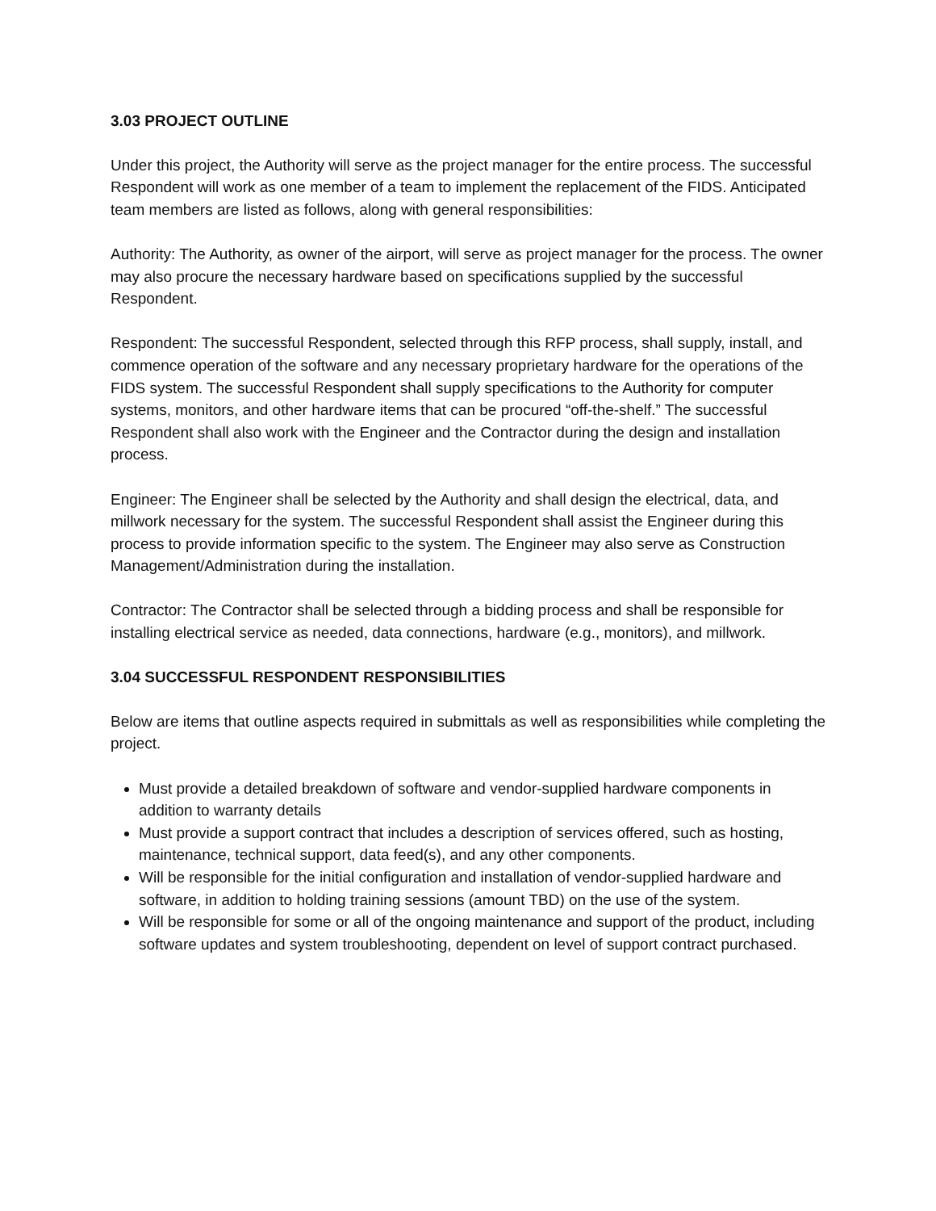3.03 PROJECT OUTLINE
Under this project, the Authority will serve as the project manager for the entire process. The successful Respondent will work as one member of a team to implement the replacement of the FIDS. Anticipated team members are listed as follows, along with general responsibilities:
Authority: The Authority, as owner of the airport, will serve as project manager for the process. The owner may also procure the necessary hardware based on specifications supplied by the successful Respondent.
Respondent: The successful Respondent, selected through this RFP process, shall supply, install, and commence operation of the software and any necessary proprietary hardware for the operations of the FIDS system. The successful Respondent shall supply specifications to the Authority for computer systems, monitors, and other hardware items that can be procured “off-the-shelf.” The successful Respondent shall also work with the Engineer and the Contractor during the design and installation process.
Engineer: The Engineer shall be selected by the Authority and shall design the electrical, data, and millwork necessary for the system. The successful Respondent shall assist the Engineer during this process to provide information specific to the system. The Engineer may also serve as Construction Management/Administration during the installation.
Contractor: The Contractor shall be selected through a bidding process and shall be responsible for installing electrical service as needed, data connections, hardware (e.g., monitors), and millwork.
3.04 SUCCESSFUL RESPONDENT RESPONSIBILITIES
Below are items that outline aspects required in submittals as well as responsibilities while completing the project.
Must provide a detailed breakdown of software and vendor-supplied hardware components in addition to warranty details
Must provide a support contract that includes a description of services offered, such as hosting, maintenance, technical support, data feed(s), and any other components.
Will be responsible for the initial configuration and installation of vendor-supplied hardware and software, in addition to holding training sessions (amount TBD) on the use of the system.
Will be responsible for some or all of the ongoing maintenance and support of the product, including software updates and system troubleshooting, dependent on level of support contract purchased.